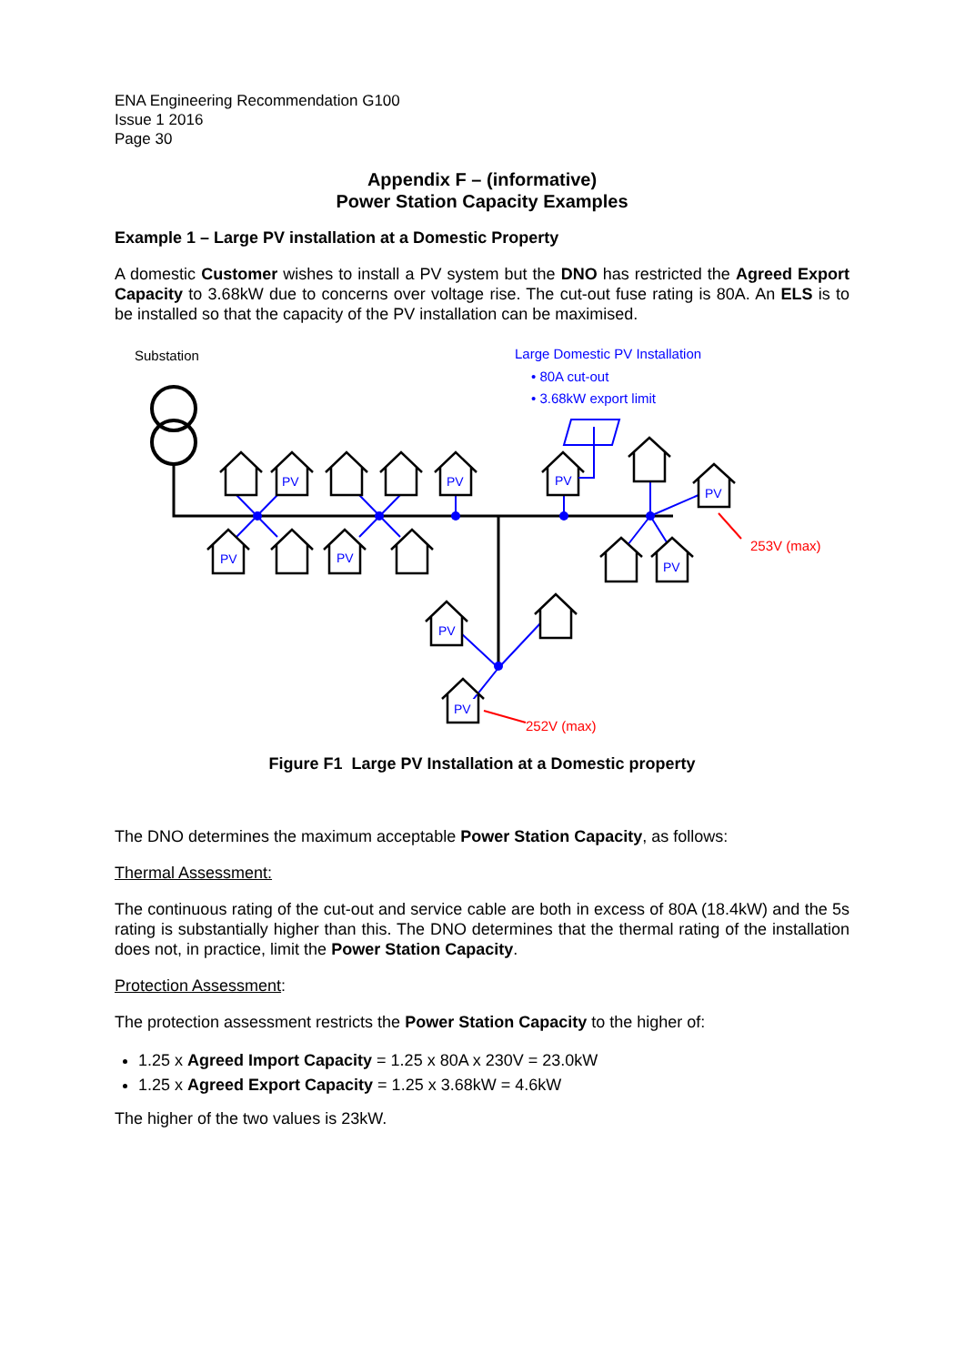ENA Engineering Recommendation G100
Issue 1 2016
Page 30
Appendix F – (informative)
Power Station Capacity Examples
Example 1 – Large PV installation at a Domestic Property
A domestic Customer wishes to install a PV system but the DNO has restricted the Agreed Export Capacity to 3.68kW due to concerns over voltage rise. The cut-out fuse rating is 80A. An ELS is to be installed so that the capacity of the PV installation can be maximised.
Substation
Large Domestic PV Installation
• 80A cut-out
• 3.68kW export limit
PV
PV
PV
PV
PV
PV
PV
PV
PV
253V (max)
252V (max)
Figure F1 Large PV Installation at a Domestic property
The DNO determines the maximum acceptable Power Station Capacity, as follows:
Thermal Assessment:
The continuous rating of the cut-out and service cable are both in excess of 80A (18.4kW) and the 5s rating is substantially higher than this. The DNO determines that the thermal rating of the installation does not, in practice, limit the Power Station Capacity.
Protection Assessment:
The protection assessment restricts the Power Station Capacity to the higher of:
1.25 x Agreed Import Capacity = 1.25 x 80A x 230V = 23.0kW
1.25 x Agreed Export Capacity = 1.25 x 3.68kW = 4.6kW
The higher of the two values is 23kW.